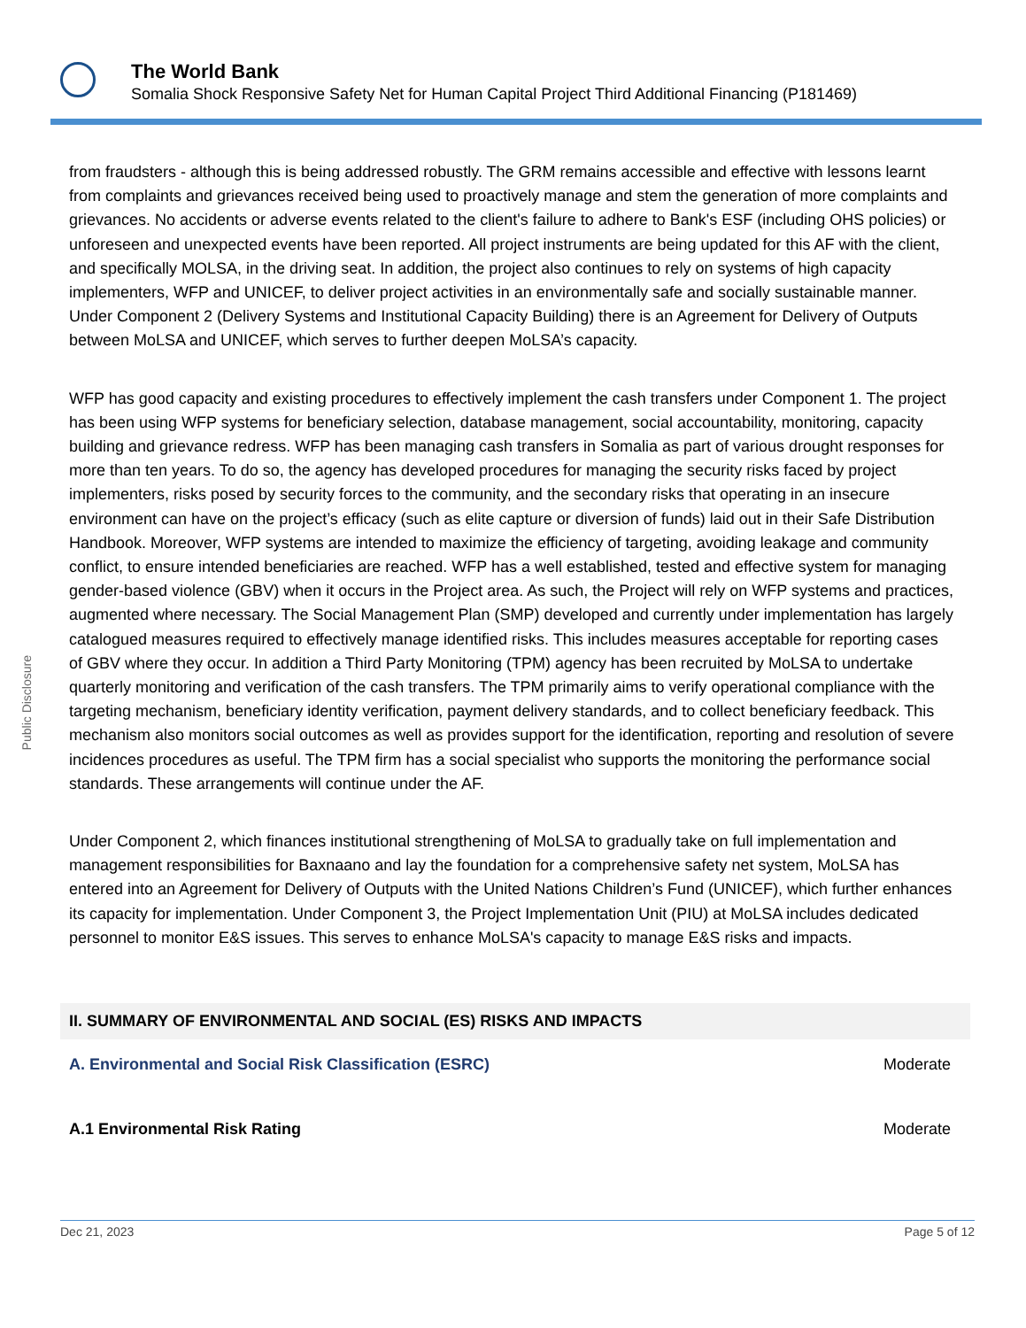The World Bank
Somalia Shock Responsive Safety Net for Human Capital Project Third Additional Financing (P181469)
Public Disclosure
from fraudsters - although this is being addressed robustly. The GRM remains accessible and effective with lessons learnt from complaints and grievances received being used to proactively manage and stem the generation of more complaints and grievances. No accidents or adverse events related to the client's failure to adhere to Bank's ESF (including OHS policies) or unforeseen and unexpected events have been reported. All project instruments are being updated for this AF with the client, and specifically MOLSA, in the driving seat. In addition, the project also continues to rely on systems of high capacity implementers, WFP and UNICEF, to deliver project activities in an environmentally safe and socially sustainable manner. Under Component 2 (Delivery Systems and Institutional Capacity Building) there is an Agreement for Delivery of Outputs between MoLSA and UNICEF, which serves to further deepen MoLSA’s capacity.
WFP has good capacity and existing procedures to effectively implement the cash transfers under Component 1. The project has been using WFP systems for beneficiary selection, database management, social accountability, monitoring, capacity building and grievance redress. WFP has been managing cash transfers in Somalia as part of various drought responses for more than ten years. To do so, the agency has developed procedures for managing the security risks faced by project implementers, risks posed by security forces to the community, and the secondary risks that operating in an insecure environment can have on the project’s efficacy (such as elite capture or diversion of funds) laid out in their Safe Distribution Handbook. Moreover, WFP systems are intended to maximize the efficiency of targeting, avoiding leakage and community conflict, to ensure intended beneficiaries are reached. WFP has a well established, tested and effective system for managing gender-based violence (GBV) when it occurs in the Project area. As such, the Project will rely on WFP systems and practices, augmented where necessary. The Social Management Plan (SMP) developed and currently under implementation has largely catalogued measures required to effectively manage identified risks. This includes measures acceptable for reporting cases of GBV where they occur. In addition a Third Party Monitoring (TPM) agency has been recruited by MoLSA to undertake quarterly monitoring and verification of the cash transfers. The TPM primarily aims to verify operational compliance with the targeting mechanism, beneficiary identity verification, payment delivery standards, and to collect beneficiary feedback. This mechanism also monitors social outcomes as well as provides support for the identification, reporting and resolution of severe incidences procedures as useful. The TPM firm has a social specialist who supports the monitoring the performance social standards. These arrangements will continue under the AF.
Under Component 2, which finances institutional strengthening of MoLSA to gradually take on full implementation and management responsibilities for Baxnaano and lay the foundation for a comprehensive safety net system, MoLSA has entered into an Agreement for Delivery of Outputs with the United Nations Children’s Fund (UNICEF), which further enhances its capacity for implementation. Under Component 3, the Project Implementation Unit (PIU) at MoLSA includes dedicated personnel to monitor E&S issues. This serves to enhance MoLSA's capacity to manage E&S risks and impacts.
II. SUMMARY OF ENVIRONMENTAL AND SOCIAL (ES) RISKS AND IMPACTS
A. Environmental and Social Risk Classification (ESRC) Moderate
A.1 Environmental Risk Rating Moderate
Dec 21, 2023 Page 5 of 12